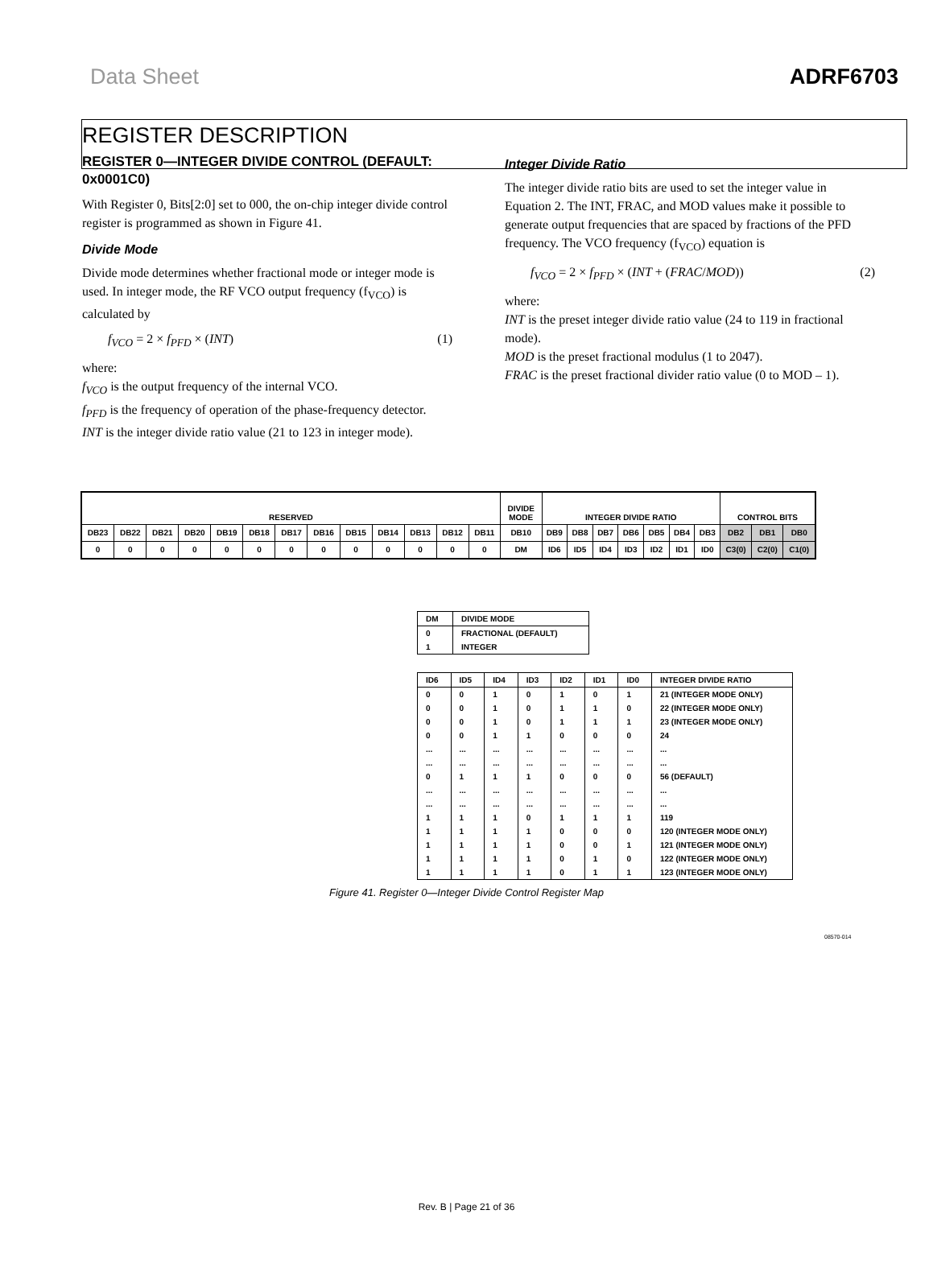Data Sheet ADRF6703
REGISTER DESCRIPTION
REGISTER 0—INTEGER DIVIDE CONTROL (DEFAULT: 0x0001C0)
With Register 0, Bits[2:0] set to 000, the on-chip integer divide control register is programmed as shown in Figure 41.
Divide Mode
Divide mode determines whether fractional mode or integer mode is used. In integer mode, the RF VCO output frequency (f<sub>VCO</sub>) is calculated by
f<sub>VCO</sub> = 2 × f<sub>PFD</sub> × (INT) (1)
where:
f<sub>VCO</sub> is the output frequency of the internal VCO.
f<sub>PFD</sub> is the frequency of operation of the phase-frequency detector.
INT is the integer divide ratio value (21 to 123 in integer mode).
Integer Divide Ratio
The integer divide ratio bits are used to set the integer value in Equation 2. The INT, FRAC, and MOD values make it possible to generate output frequencies that are spaced by fractions of the PFD frequency. The VCO frequency (f<sub>VCO</sub>) equation is
f<sub>VCO</sub> = 2 × f<sub>PFD</sub> × (INT + (FRAC/MOD)) (2)
where:
INT is the preset integer divide ratio value (24 to 119 in fractional mode).
MOD is the preset fractional modulus (1 to 2047).
FRAC is the preset fractional divider ratio value (0 to MOD – 1).
| RESERVED | | | | | | | | | | | | | DIVIDE MODE | INTEGER DIVIDE RATIO | | | | | | | CONTROL BITS | | |
| DB23 | DB22 | DB21 | DB20 | DB19 | DB18 | DB17 | DB16 | DB15 | DB14 | DB13 | DB12 | DB11 | DB10 | DB9 | DB8 | DB7 | DB6 | DB5 | DB4 | DB3 | DB2 | DB1 | DB0 |
| 0 | 0 | 0 | 0 | 0 | 0 | 0 | 0 | 0 | 0 | 0 | 0 | 0 | DM | ID6 | ID5 | ID4 | ID3 | ID2 | ID1 | ID0 | C3(0) | C2(0) | C1(0) |
| DM | DIVIDE MODE |
| 0 | FRACTIONAL (DEFAULT) |
| 1 | INTEGER |
| ID6 | ID5 | ID4 | ID3 | ID2 | ID1 | ID0 | INTEGER DIVIDE RATIO |
| 0 | 0 | 1 | 0 | 1 | 0 | 1 | 21 (INTEGER MODE ONLY) |
| 0 | 0 | 1 | 0 | 1 | 1 | 0 | 22 (INTEGER MODE ONLY) |
| 0 | 0 | 1 | 0 | 1 | 1 | 1 | 23 (INTEGER MODE ONLY) |
| 0 | 0 | 1 | 1 | 0 | 0 | 0 | 24 |
| ... | ... | ... | ... | ... | ... | ... | ... |
| ... | ... | ... | ... | ... | ... | ... | ... |
| 0 | 1 | 1 | 1 | 0 | 0 | 0 | 56 (DEFAULT) |
| ... | ... | ... | ... | ... | ... | ... | ... |
| ... | ... | ... | ... | ... | ... | ... | ... |
| 1 | 1 | 1 | 0 | 1 | 1 | 1 | 119 |
| 1 | 1 | 1 | 1 | 0 | 0 | 0 | 120 (INTEGER MODE ONLY) |
| 1 | 1 | 1 | 1 | 0 | 0 | 1 | 121 (INTEGER MODE ONLY) |
| 1 | 1 | 1 | 1 | 0 | 1 | 0 | 122 (INTEGER MODE ONLY) |
| 1 | 1 | 1 | 1 | 0 | 1 | 1 | 123 (INTEGER MODE ONLY) |
Figure 41. Register 0—Integer Divide Control Register Map
08570-014
Rev. B | Page 21 of 36